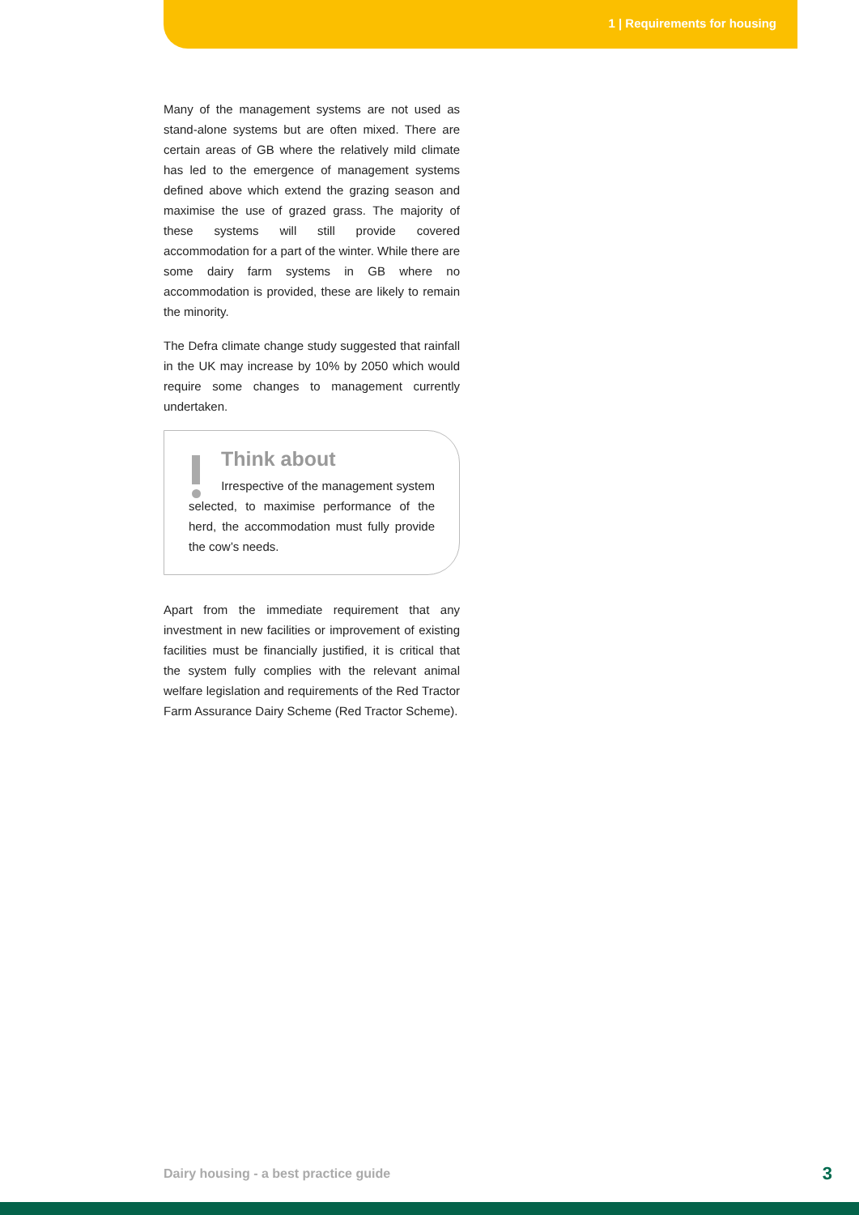1 | Requirements for housing
Many of the management systems are not used as stand-alone systems but are often mixed. There are certain areas of GB where the relatively mild climate has led to the emergence of management systems defined above which extend the grazing season and maximise the use of grazed grass. The majority of these systems will still provide covered accommodation for a part of the winter. While there are some dairy farm systems in GB where no accommodation is provided, these are likely to remain the minority.
The Defra climate change study suggested that rainfall in the UK may increase by 10% by 2050 which would require some changes to management currently undertaken.
Think about
Irrespective of the management system selected, to maximise performance of the herd, the accommodation must fully provide the cow’s needs.
Apart from the immediate requirement that any investment in new facilities or improvement of existing facilities must be financially justified, it is critical that the system fully complies with the relevant animal welfare legislation and requirements of the Red Tractor Farm Assurance Dairy Scheme (Red Tractor Scheme).
Dairy housing - a best practice guide
3